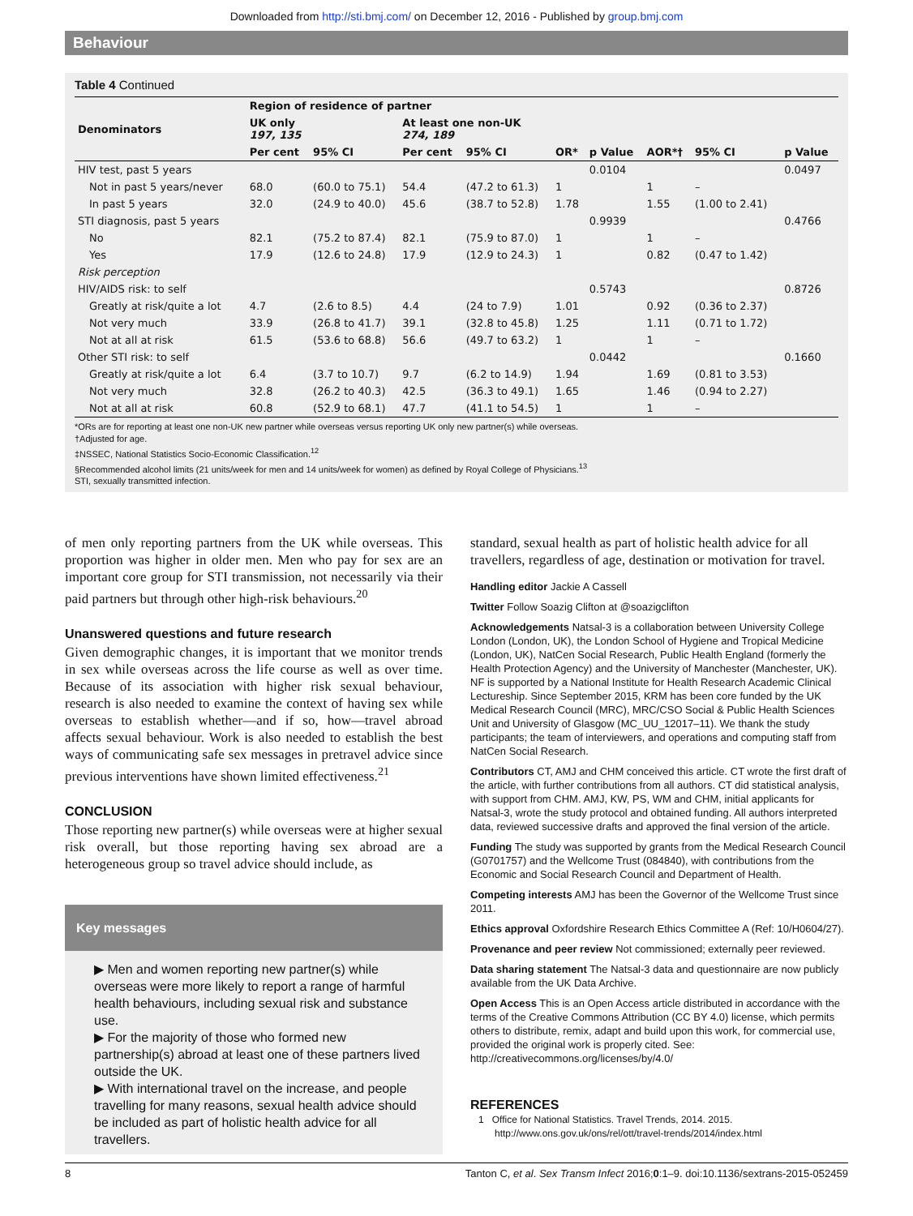Downloaded from http://sti.bmj.com/ on December 12, 2016 - Published by group.bmj.com
Behaviour
Table 4 Continued
| Denominators | Region of residence of partner | | | | | | | | |
| | UK only 197, 135 | | At least one non-UK 274, 189 | | | | | | |
| | Per cent | 95% CI | Per cent | 95% CI | OR* | p Value | AOR*† | 95% CI | p Value |
| HIV test, past 5 years | | | | | | 0.0104 | | | 0.0497 |
| Not in past 5 years/never | 68.0 | (60.0 to 75.1) | 54.4 | (47.2 to 61.3) | 1 | | 1 | – | |
| In past 5 years | 32.0 | (24.9 to 40.0) | 45.6 | (38.7 to 52.8) | 1.78 | | 1.55 | (1.00 to 2.41) | |
| STI diagnosis, past 5 years | | | | | | 0.9939 | | | 0.4766 |
| No | 82.1 | (75.2 to 87.4) | 82.1 | (75.9 to 87.0) | 1 | | 1 | – | |
| Yes | 17.9 | (12.6 to 24.8) | 17.9 | (12.9 to 24.3) | 1 | | 0.82 | (0.47 to 1.42) | |
| Risk perception | | | | | | | | | |
| HIV/AIDS risk: to self | | | | | | 0.5743 | | | 0.8726 |
| Greatly at risk/quite a lot | 4.7 | (2.6 to 8.5) | 4.4 | (24 to 7.9) | 1.01 | | 0.92 | (0.36 to 2.37) | |
| Not very much | 33.9 | (26.8 to 41.7) | 39.1 | (32.8 to 45.8) | 1.25 | | 1.11 | (0.71 to 1.72) | |
| Not at all at risk | 61.5 | (53.6 to 68.8) | 56.6 | (49.7 to 63.2) | 1 | | 1 | – | |
| Other STI risk: to self | | | | | | 0.0442 | | | 0.1660 |
| Greatly at risk/quite a lot | 6.4 | (3.7 to 10.7) | 9.7 | (6.2 to 14.9) | 1.94 | | 1.69 | (0.81 to 3.53) | |
| Not very much | 32.8 | (26.2 to 40.3) | 42.5 | (36.3 to 49.1) | 1.65 | | 1.46 | (0.94 to 2.27) | |
| Not at all at risk | 60.8 | (52.9 to 68.1) | 47.7 | (41.1 to 54.5) | 1 | | 1 | – | |
*ORs are for reporting at least one non-UK new partner while overseas versus reporting UK only new partner(s) while overseas.
†Adjusted for age.
‡NSSEC, National Statistics Socio-Economic Classification.<sup>12</sup>
§Recommended alcohol limits (21 units/week for men and 14 units/week for women) as defined by Royal College of Physicians.<sup>13</sup>
STI, sexually transmitted infection.
of men only reporting partners from the UK while overseas. This proportion was higher in older men. Men who pay for sex are an important core group for STI transmission, not necessarily via their paid partners but through other high-risk behaviours.<sup>20</sup>
Unanswered questions and future research
Given demographic changes, it is important that we monitor trends in sex while overseas across the life course as well as over time. Because of its association with higher risk sexual behaviour, research is also needed to examine the context of having sex while overseas to establish whether—and if so, how—travel abroad affects sexual behaviour. Work is also needed to establish the best ways of communicating safe sex messages in pretravel advice since previous interventions have shown limited effectiveness.<sup>21</sup>
CONCLUSION
Those reporting new partner(s) while overseas were at higher sexual risk overall, but those reporting having sex abroad are a heterogeneous group so travel advice should include, as
Key messages
▶ Men and women reporting new partner(s) while overseas were more likely to report a range of harmful health behaviours, including sexual risk and substance use.
▶ For the majority of those who formed new partnership(s) abroad at least one of these partners lived outside the UK.
▶ With international travel on the increase, and people travelling for many reasons, sexual health advice should be included as part of holistic health advice for all travellers.
standard, sexual health as part of holistic health advice for all travellers, regardless of age, destination or motivation for travel.
Handling editor Jackie A Cassell
Twitter Follow Soazig Clifton at @soazigclifton
Acknowledgements Natsal-3 is a collaboration between University College London (London, UK), the London School of Hygiene and Tropical Medicine (London, UK), NatCen Social Research, Public Health England (formerly the Health Protection Agency) and the University of Manchester (Manchester, UK). NF is supported by a National Institute for Health Research Academic Clinical Lectureship. Since September 2015, KRM has been core funded by the UK Medical Research Council (MRC), MRC/CSO Social & Public Health Sciences Unit and University of Glasgow (MC_UU_12017–11). We thank the study participants; the team of interviewers, and operations and computing staff from NatCen Social Research.
Contributors CT, AMJ and CHM conceived this article. CT wrote the first draft of the article, with further contributions from all authors. CT did statistical analysis, with support from CHM. AMJ, KW, PS, WM and CHM, initial applicants for Natsal-3, wrote the study protocol and obtained funding. All authors interpreted data, reviewed successive drafts and approved the final version of the article.
Funding The study was supported by grants from the Medical Research Council (G0701757) and the Wellcome Trust (084840), with contributions from the Economic and Social Research Council and Department of Health.
Competing interests AMJ has been the Governor of the Wellcome Trust since 2011.
Ethics approval Oxfordshire Research Ethics Committee A (Ref: 10/H0604/27).
Provenance and peer review Not commissioned; externally peer reviewed.
Data sharing statement The Natsal-3 data and questionnaire are now publicly available from the UK Data Archive.
Open Access This is an Open Access article distributed in accordance with the terms of the Creative Commons Attribution (CC BY 4.0) license, which permits others to distribute, remix, adapt and build upon this work, for commercial use, provided the original work is properly cited. See: http://creativecommons.org/licenses/by/4.0/
REFERENCES
1 Office for National Statistics. Travel Trends, 2014. 2015. http://www.ons.gov.uk/ons/rel/ott/travel-trends/2014/index.html
8 Tanton C, et al. Sex Transm Infect 2016;0:1–9. doi:10.1136/sextrans-2015-052459